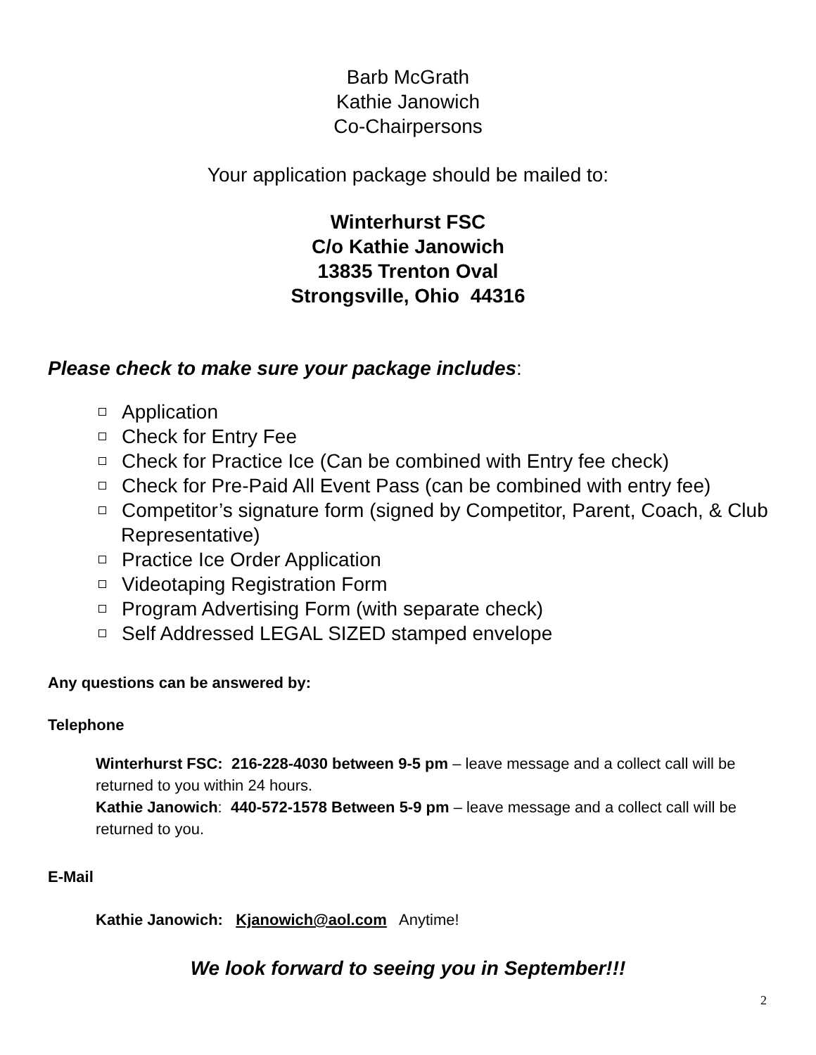Barb McGrath
Kathie Janowich
Co-Chairpersons
Your application package should be mailed to:
Winterhurst FSC
C/o Kathie Janowich
13835 Trenton Oval
Strongsville, Ohio 44316
Please check to make sure your package includes:
Application
Check for Entry Fee
Check for Practice Ice (Can be combined with Entry fee check)
Check for Pre-Paid All Event Pass (can be combined with entry fee)
Competitor’s signature form (signed by Competitor, Parent, Coach, & Club Representative)
Practice Ice Order Application
Videotaping Registration Form
Program Advertising Form (with separate check)
Self Addressed LEGAL SIZED stamped envelope
Any questions can be answered by:
Telephone
Winterhurst FSC: 216-228-4030 between 9-5 pm – leave message and a collect call will be returned to you within 24 hours.
Kathie Janowich: 440-572-1578 Between 5-9 pm – leave message and a collect call will be returned to you.
E-Mail
Kathie Janowich: Kjanowich@aol.com Anytime!
We look forward to seeing you in September!!!
2